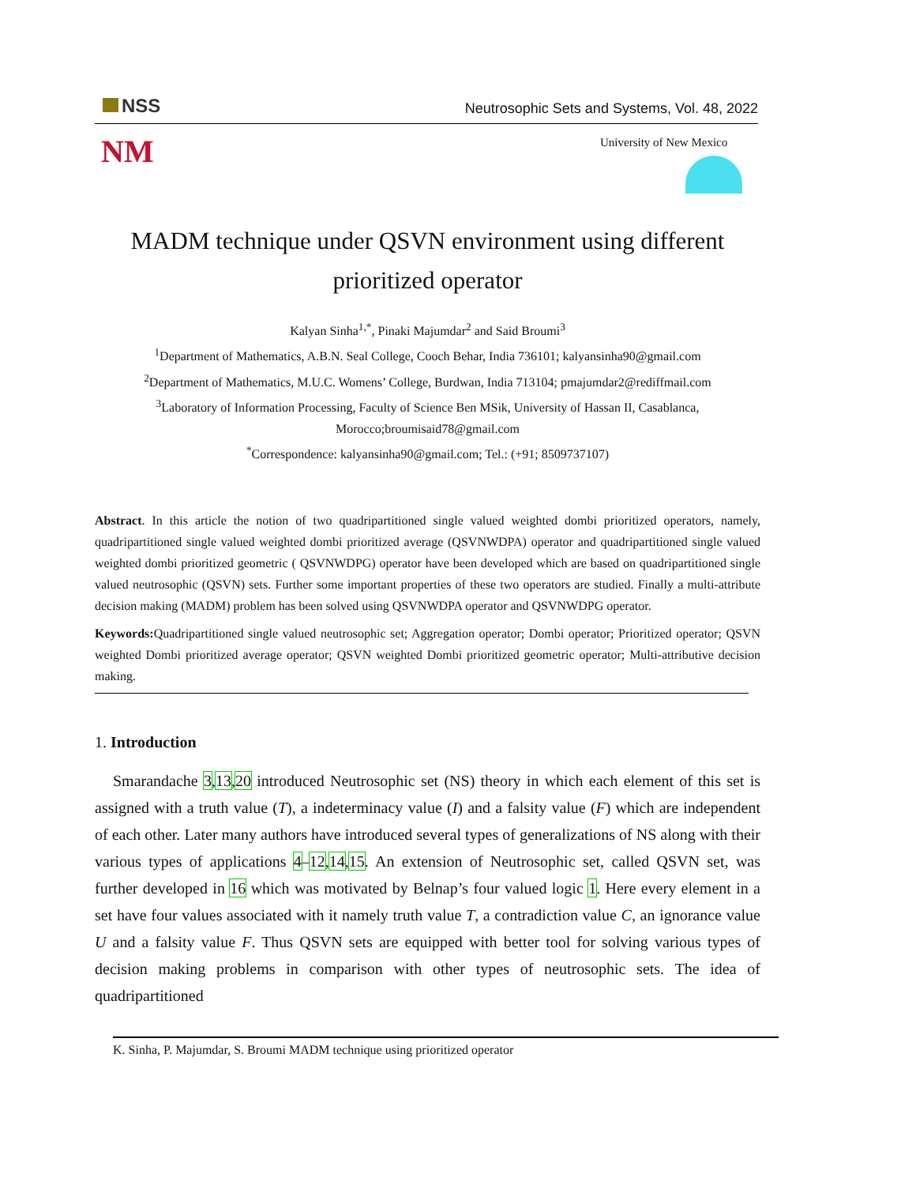NSS
Neutrosophic Sets and Systems, Vol. 48, 2022
NM University of New Mexico
MADM technique under QSVN environment using different
prioritized operator
Kalyan Sinha<sup>1,*</sup>, Pinaki Majumdar<sup>2</sup> and Said Broumi<sup>3</sup>
<sup>1</sup> Department of Mathematics, A.B.N. Seal College, Cooch Behar, India 736101; kalyansinha90@gmail.com
<sup>2</sup> Department of Mathematics, M.U.C. Womens’ College, Burdwan, India 713104; pmajumdar2@rediffmail.com
<sup>3</sup> Laboratory of Information Processing, Faculty of Science Ben MSik, University of Hassan II, Casablanca,
Morocco;broumisaid78@gmail.com
<sup>*</sup> Correspondence: kalyansinha90@gmail.com; Tel.: (+91; 8509737107)
Abstract. In this article the notion of two quadripartitioned single valued weighted dombi prioritized operators, namely, quadripartitioned single valued weighted dombi prioritized average (QSVNWDPA) operator and quadripartitioned single valued weighted dombi prioritized geometric ( QSVNWDPG) operator have been developed which are based on quadripartitioned single valued neutrosophic (QSVN) sets. Further some important properties of these two operators are studied. Finally a multi-attribute decision making (MADM) problem has been solved using QSVNWDPA operator and QSVNWDPG operator.
Keywords: Quadripartitioned single valued neutrosophic set; Aggregation operator; Dombi operator; Prioritized operator; QSVN weighted Dombi prioritized average operator; QSVN weighted Dombi prioritized geometric operator; Multi-attributive decision making.
1. Introduction
Smarandache 3,13,20 introduced Neutrosophic set (NS) theory in which each element of this set is assigned with a truth value (T), a indeterminacy value (I) and a falsity value (F) which are independent of each other. Later many authors have introduced several types of generalizations of NS along with their various types of applications 4–12,14,15. An extension of Neutrosophic set, called QSVN set, was further developed in 16 which was motivated by Belnap’s four valued logic 1. Here every element in a set have four values associated with it namely truth value T, a contradiction value C, an ignorance value U and a falsity value F. Thus QSVN sets are equipped with better tool for solving various types of decision making problems in comparison with other types of neutrosophic sets. The idea of quadripartitioned
K. Sinha, P. Majumdar, S. Broumi MADM technique using prioritized operator